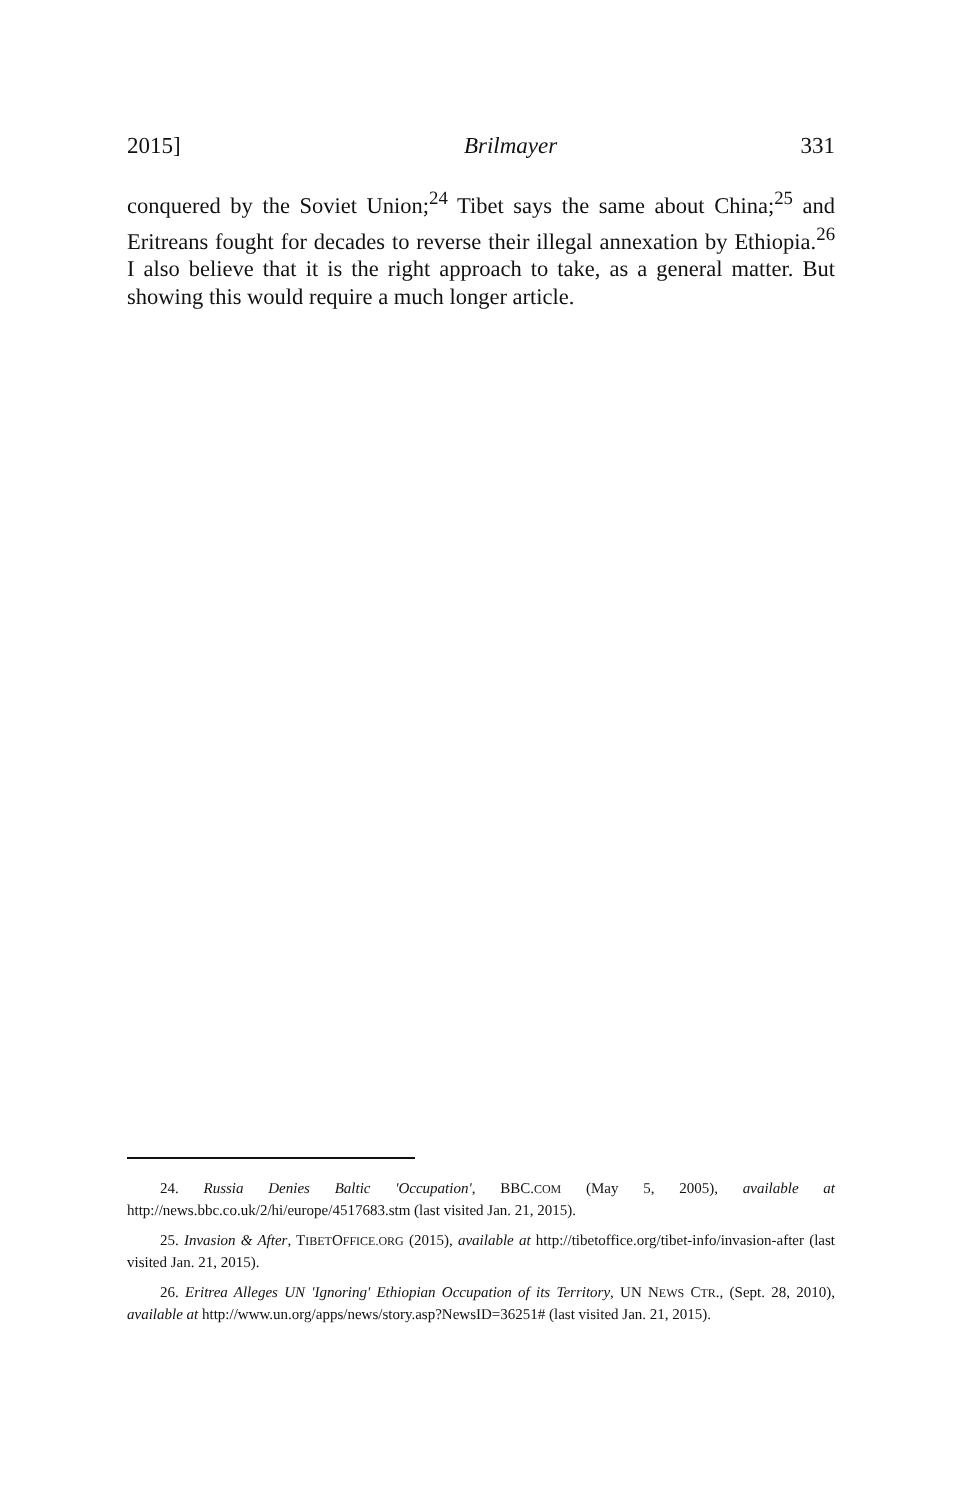2015] Brilmayer 331
conquered by the Soviet Union;<sup>24</sup> Tibet says the same about China;<sup>25</sup> and Eritreans fought for decades to reverse their illegal annexation by Ethiopia.<sup>26</sup> I also believe that it is the right approach to take, as a general matter. But showing this would require a much longer article.
24. Russia Denies Baltic 'Occupation', BBC.COM (May 5, 2005), available at http://news.bbc.co.uk/2/hi/europe/4517683.stm (last visited Jan. 21, 2015).
25. Invasion & After, TIBETOFFICE.ORG (2015), available at http://tibetoffice.org/tibet-info/invasion-after (last visited Jan. 21, 2015).
26. Eritrea Alleges UN 'Ignoring' Ethiopian Occupation of its Territory, UN NEWS CTR., (Sept. 28, 2010), available at http://www.un.org/apps/news/story.asp?NewsID=36251# (last visited Jan. 21, 2015).